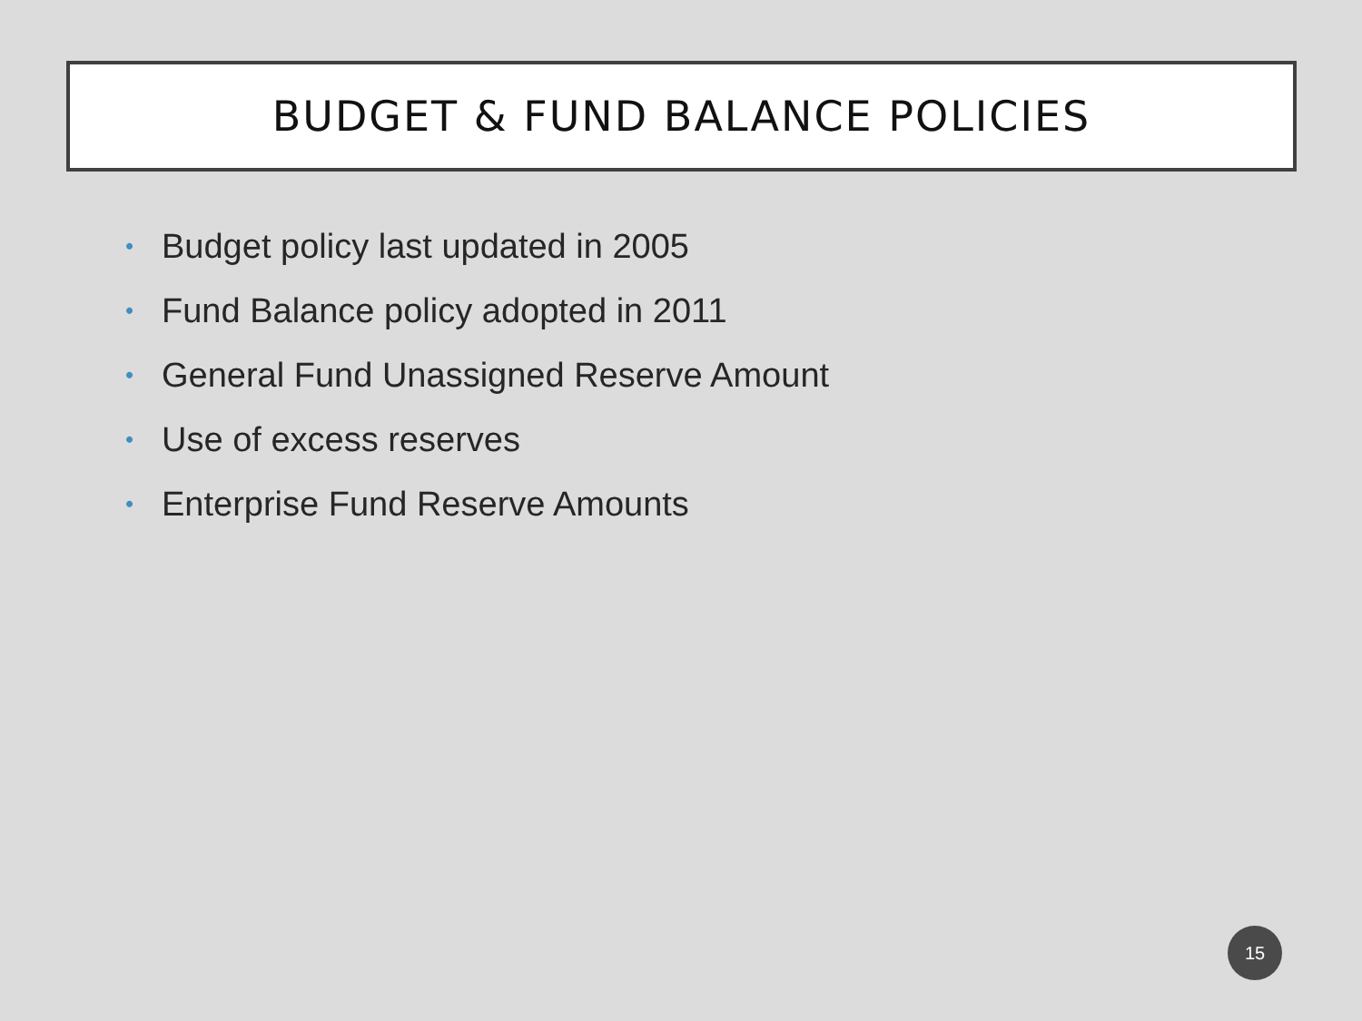BUDGET & FUND BALANCE POLICIES
• Budget policy last updated in 2005
• Fund Balance policy adopted in 2011
• General Fund Unassigned Reserve Amount
• Use of excess reserves
• Enterprise Fund Reserve Amounts
15